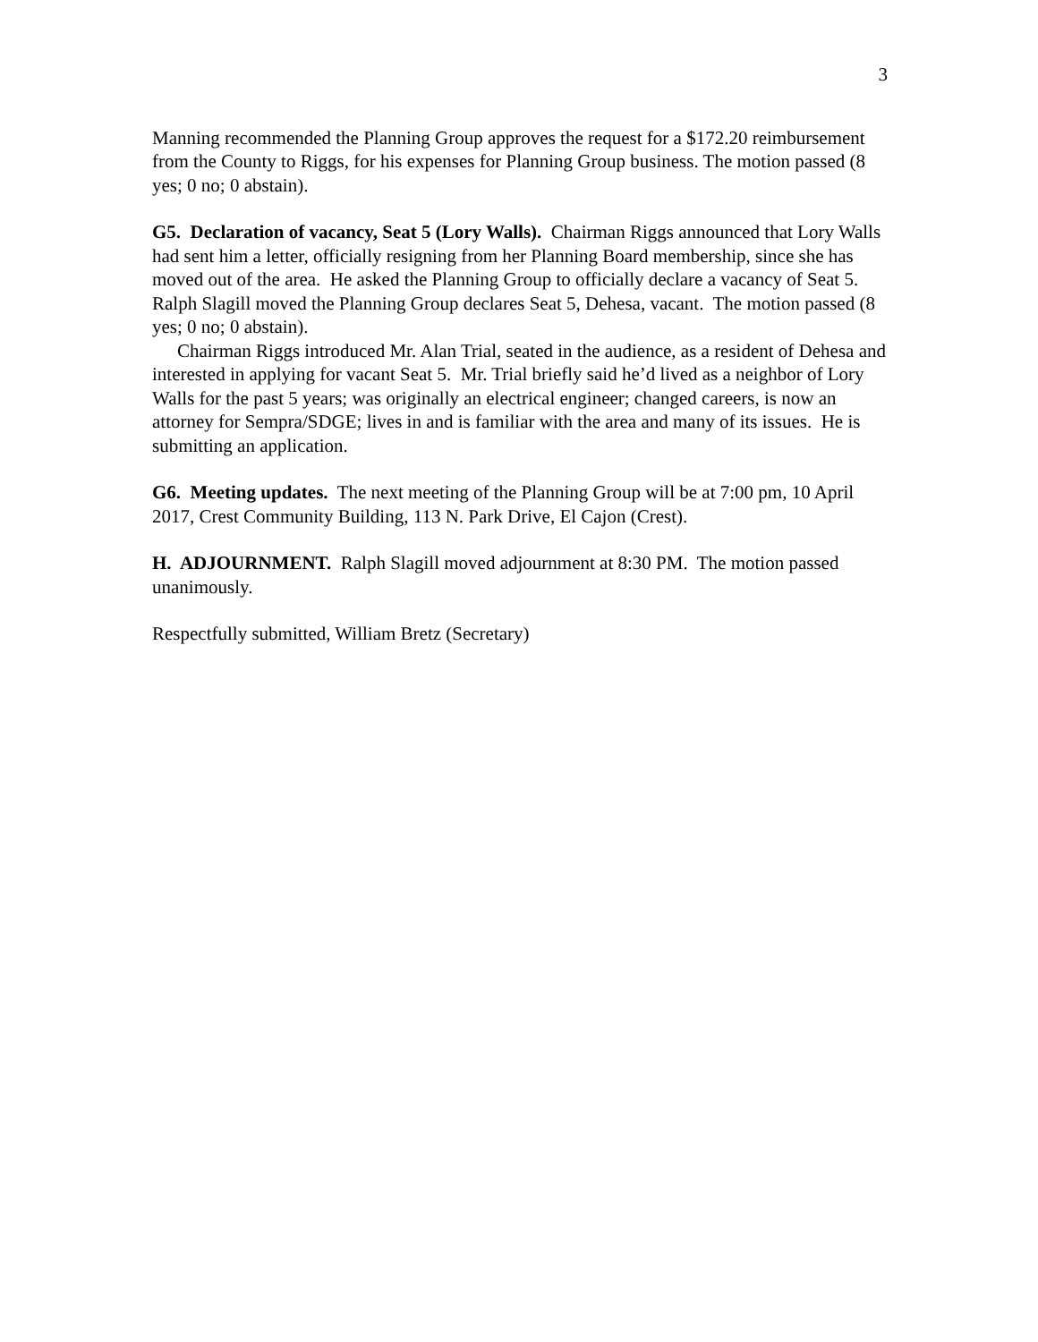3
Manning recommended the Planning Group approves the request for a $172.20 reimbursement from the County to Riggs, for his expenses for Planning Group business. The motion passed (8 yes; 0 no; 0 abstain).
G5. Declaration of vacancy, Seat 5 (Lory Walls). Chairman Riggs announced that Lory Walls had sent him a letter, officially resigning from her Planning Board membership, since she has moved out of the area. He asked the Planning Group to officially declare a vacancy of Seat 5. Ralph Slagill moved the Planning Group declares Seat 5, Dehesa, vacant. The motion passed (8 yes; 0 no; 0 abstain).
Chairman Riggs introduced Mr. Alan Trial, seated in the audience, as a resident of Dehesa and interested in applying for vacant Seat 5. Mr. Trial briefly said he’d lived as a neighbor of Lory Walls for the past 5 years; was originally an electrical engineer; changed careers, is now an attorney for Sempra/SDGE; lives in and is familiar with the area and many of its issues. He is submitting an application.
G6. Meeting updates. The next meeting of the Planning Group will be at 7:00 pm, 10 April 2017, Crest Community Building, 113 N. Park Drive, El Cajon (Crest).
H. ADJOURNMENT. Ralph Slagill moved adjournment at 8:30 PM. The motion passed unanimously.
Respectfully submitted, William Bretz (Secretary)